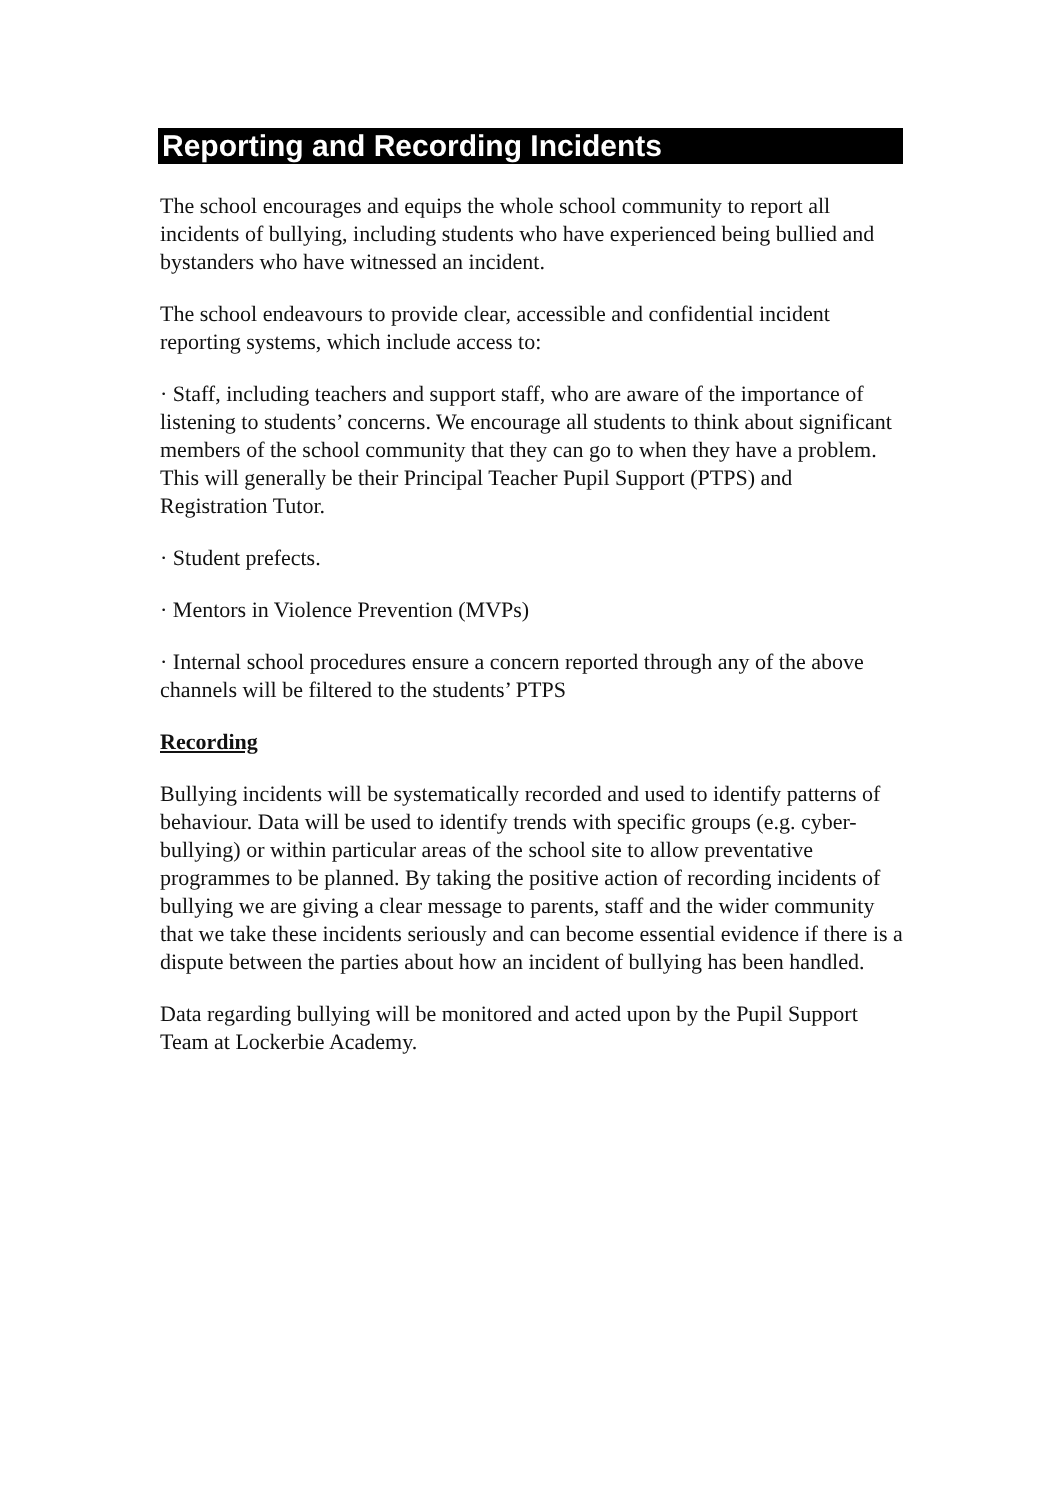Reporting and Recording Incidents
The school encourages and equips the whole school community to report all incidents of bullying, including students who have experienced being bullied and bystanders who have witnessed an incident.
The school endeavours to provide clear, accessible and confidential incident reporting systems, which include access to:
· Staff, including teachers and support staff, who are aware of the importance of listening to students’ concerns. We encourage all students to think about significant members of the school community that they can go to when they have a problem. This will generally be their Principal Teacher Pupil Support (PTPS) and Registration Tutor.
· Student prefects.
· Mentors in Violence Prevention (MVPs)
· Internal school procedures ensure a concern reported through any of the above channels will be filtered to the students’ PTPS
Recording
Bullying incidents will be systematically recorded and used to identify patterns of behaviour. Data will be used to identify trends with specific groups (e.g. cyber-bullying) or within particular areas of the school site to allow preventative programmes to be planned. By taking the positive action of recording incidents of bullying we are giving a clear message to parents, staff and the wider community that we take these incidents seriously and can become essential evidence if there is a dispute between the parties about how an incident of bullying has been handled.
Data regarding bullying will be monitored and acted upon by the Pupil Support Team at Lockerbie Academy.